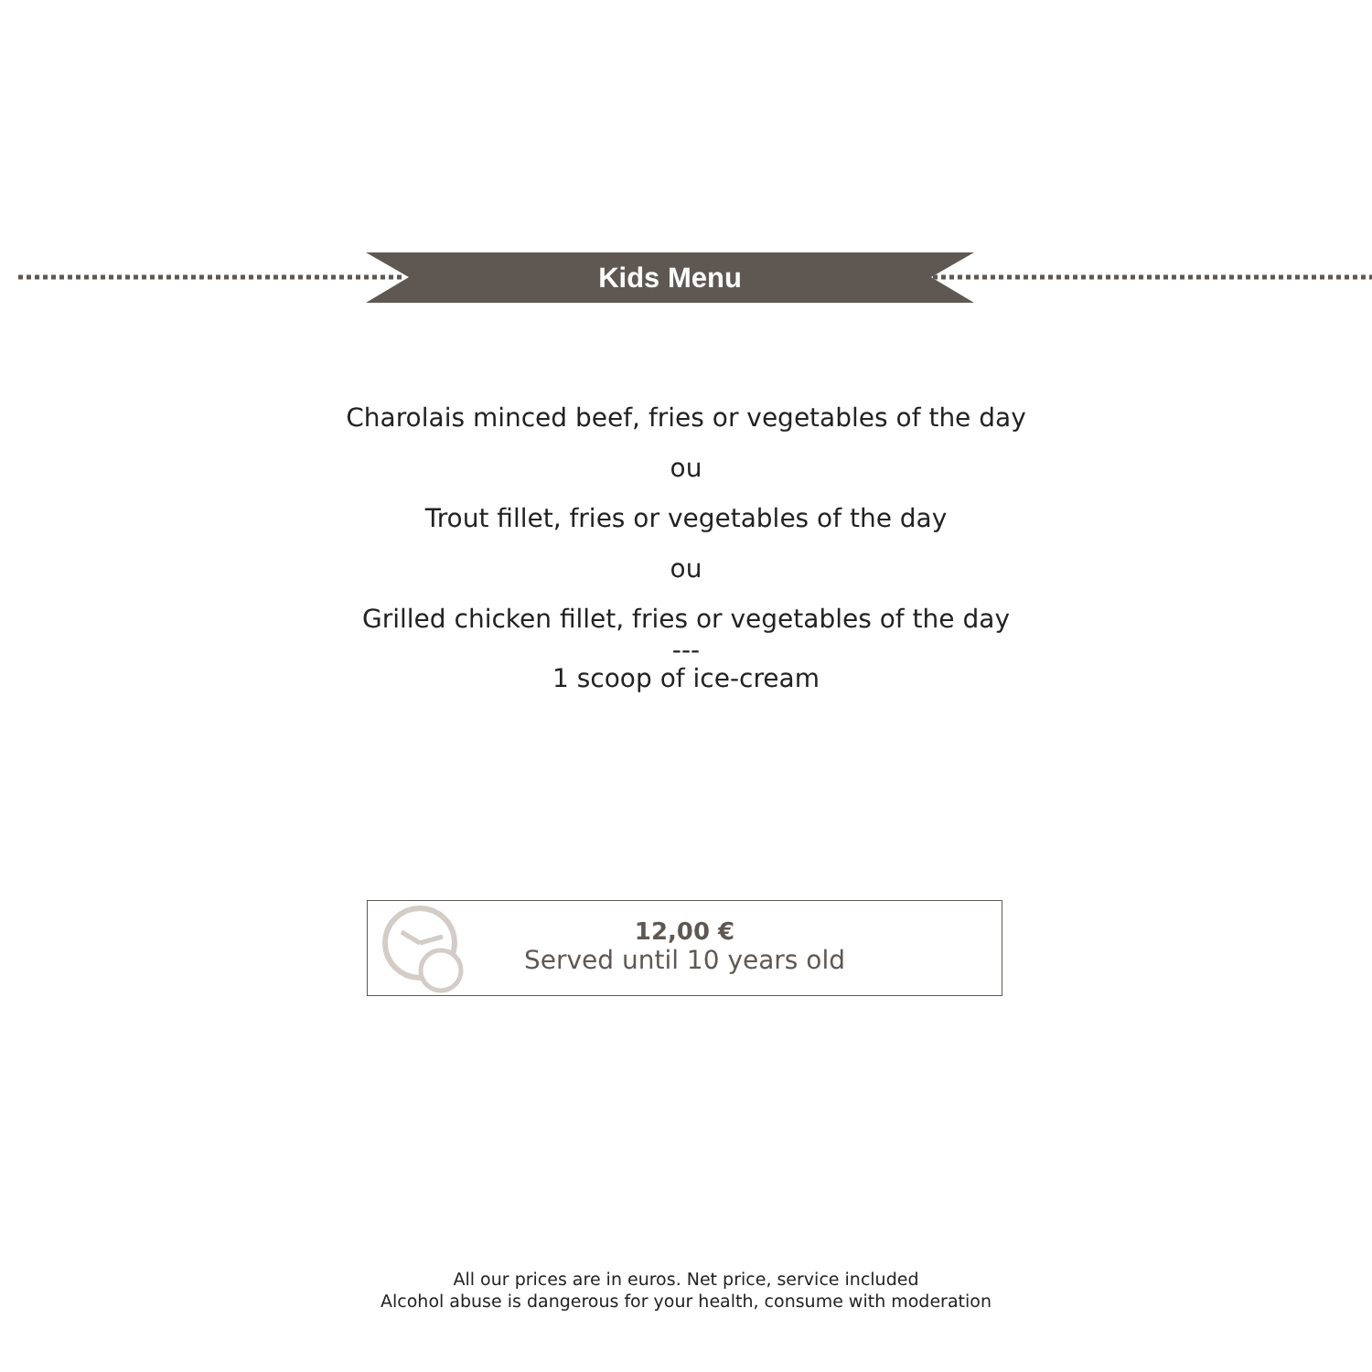Kids Menu
Charolais minced beef, fries or vegetables of the day
ou
Trout fillet, fries or vegetables of the day
ou
Grilled chicken fillet, fries or vegetables of the day
---
1 scoop of ice-cream
12,00 €
Served until 10 years old
All our prices are in euros. Net price, service included
Alcohol abuse is dangerous for your health, consume with moderation